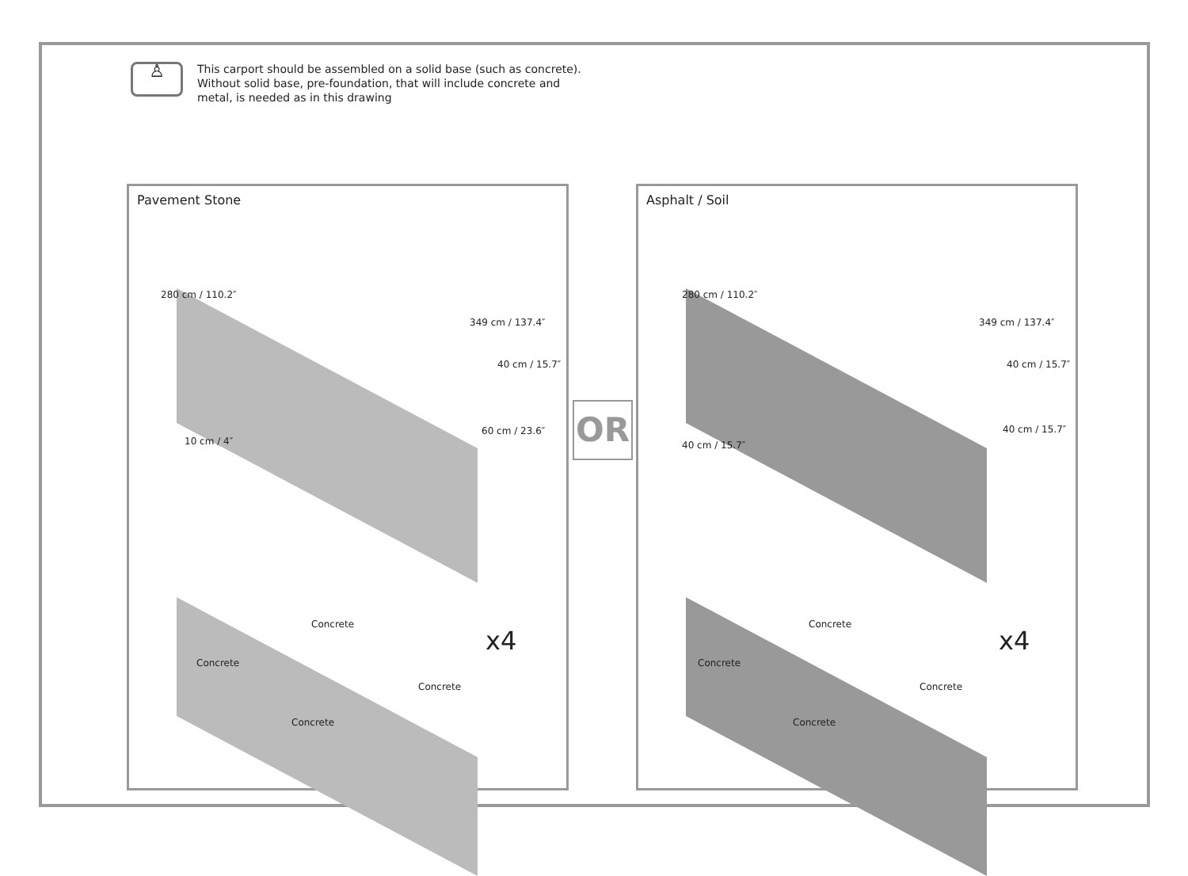♙
This carport should be assembled on a solid base (such as concrete).
Without solid base, pre-foundation, that will include concrete and
metal, is needed as in this drawing
Pavement Stone
280 cm / 110.2″
349 cm / 137.4″
40 cm / 15.7″
10 cm / 4″
60 cm / 23.6″
Concrete
Concrete
Concrete
Concrete
x4
OR
Asphalt / Soil
280 cm / 110.2″
349 cm / 137.4″
40 cm / 15.7″
40 cm / 15.7″
40 cm / 15.7″
Concrete
Concrete
Concrete
Concrete
x4